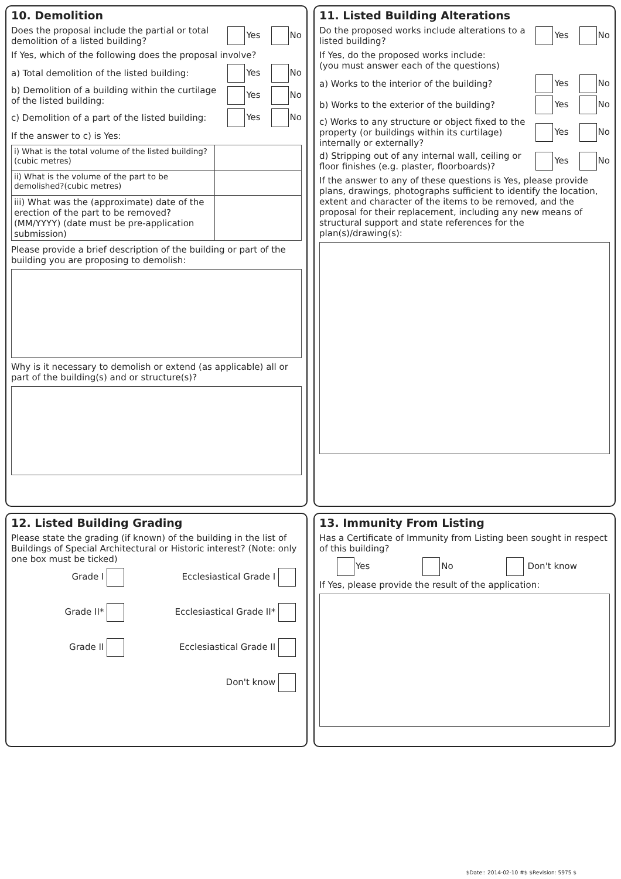10. Demolition
Does the proposal include the partial or total demolition of a listed building?
Yes No
If Yes, which of the following does the proposal involve?
a) Total demolition of the listed building:
Yes No
b) Demolition of a building within the curtilage of the listed building:
Yes No
c) Demolition of a part of the listed building:
Yes No
If the answer to c) is Yes:
| i) What is the total volume of the listed building?(cubic metres) | |
| ii) What is the volume of the part to be demolished?(cubic metres) | |
| iii) What was the (approximate) date of the erection of the part to be removed? (MM/YYYY) (date must be pre-application submission) | |
Please provide a brief description of the building or part of the building you are proposing to demolish:
Why is it necessary to demolish or extend (as applicable) all or part of the building(s) and or structure(s)?
11. Listed Building Alterations
Do the proposed works include alterations to a listed building?
Yes No
If Yes, do the proposed works include:
(you must answer each of the questions)
a) Works to the interior of the building?
Yes No
b) Works to the exterior of the building?
Yes No
c) Works to any structure or object fixed to the property (or buildings within its curtilage) internally or externally?
Yes No
d) Stripping out of any internal wall, ceiling or floor finishes (e.g. plaster, floorboards)?
Yes No
If the answer to any of these questions is Yes, please provide plans, drawings, photographs sufficient to identify the location, extent and character of the items to be removed, and the proposal for their replacement, including any new means of structural support and state references for the plan(s)/drawing(s):
12. Listed Building Grading
Please state the grading (if known) of the building in the list of Buildings of Special Architectural or Historic interest? (Note: only one box must be ticked)
Grade I
Ecclesiastical Grade I
Grade II*
Ecclesiastical Grade II*
Grade II
Ecclesiastical Grade II
Don't know
13. Immunity From Listing
Has a Certificate of Immunity from Listing been sought in respect of this building?
Yes No Don't know
If Yes, please provide the result of the application:
$Date:: 2014-02-10 #$ $Revision: 5975 $